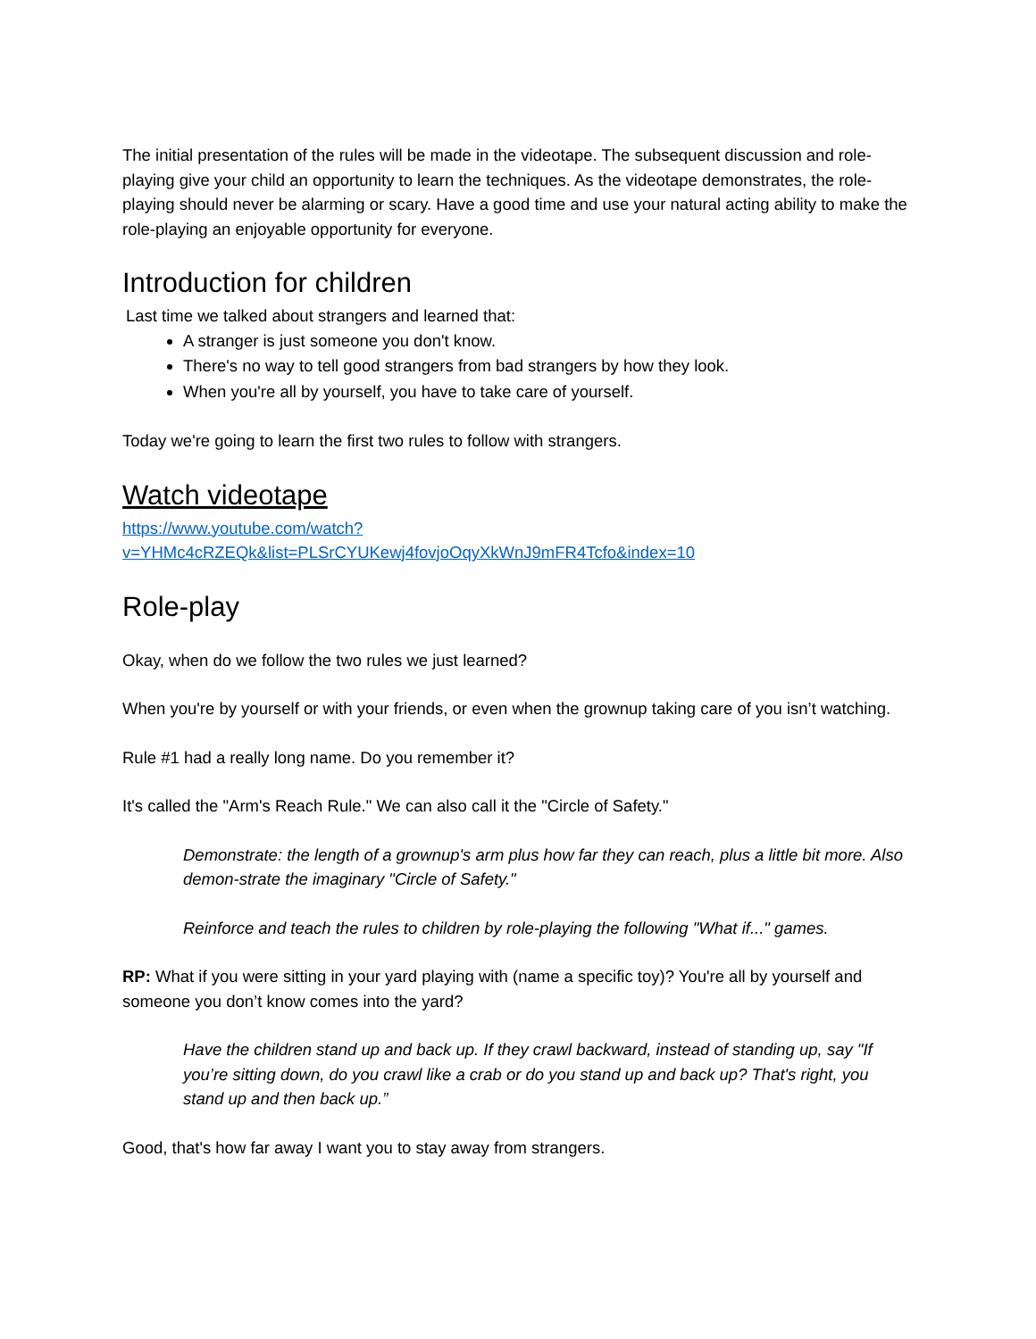The initial presentation of the rules will be made in the videotape. The subsequent discussion and role-playing give your child an opportunity to learn the techniques. As the videotape demonstrates, the role-playing should never be alarming or scary. Have a good time and use your natural acting ability to make the role-playing an enjoyable opportunity for everyone.
Introduction for children
Last time we talked about strangers and learned that:
A stranger is just someone you don't know.
There's no way to tell good strangers from bad strangers by how they look.
When you're all by yourself, you have to take care of yourself.
Today we're going to learn the first two rules to follow with strangers.
Watch videotape
https://www.youtube.com/watch?v=YHMc4cRZEQk&list=PLSrCYUKewj4fovjoOqyXkWnJ9mFR4Tcfo&index=10
Role-play
Okay, when do we follow the two rules we just learned?
When you're by yourself or with your friends, or even when the grownup taking care of you isn’t watching.
Rule #1 had a really long name. Do you remember it?
It's called the "Arm's Reach Rule." We can also call it the "Circle of Safety."
Demonstrate: the length of a grownup's arm plus how far they can reach, plus a little bit more. Also demon-strate the imaginary "Circle of Safety."
Reinforce and teach the rules to children by role-playing the following "What if..." games.
RP: What if you were sitting in your yard playing with (name a specific toy)? You're all by yourself and someone you don’t know comes into the yard?
Have the children stand up and back up. If they crawl backward, instead of standing up, say "If you’re sitting down, do you crawl like a crab or do you stand up and back up? That's right, you stand up and then back up.”
Good, that's how far away I want you to stay away from strangers.